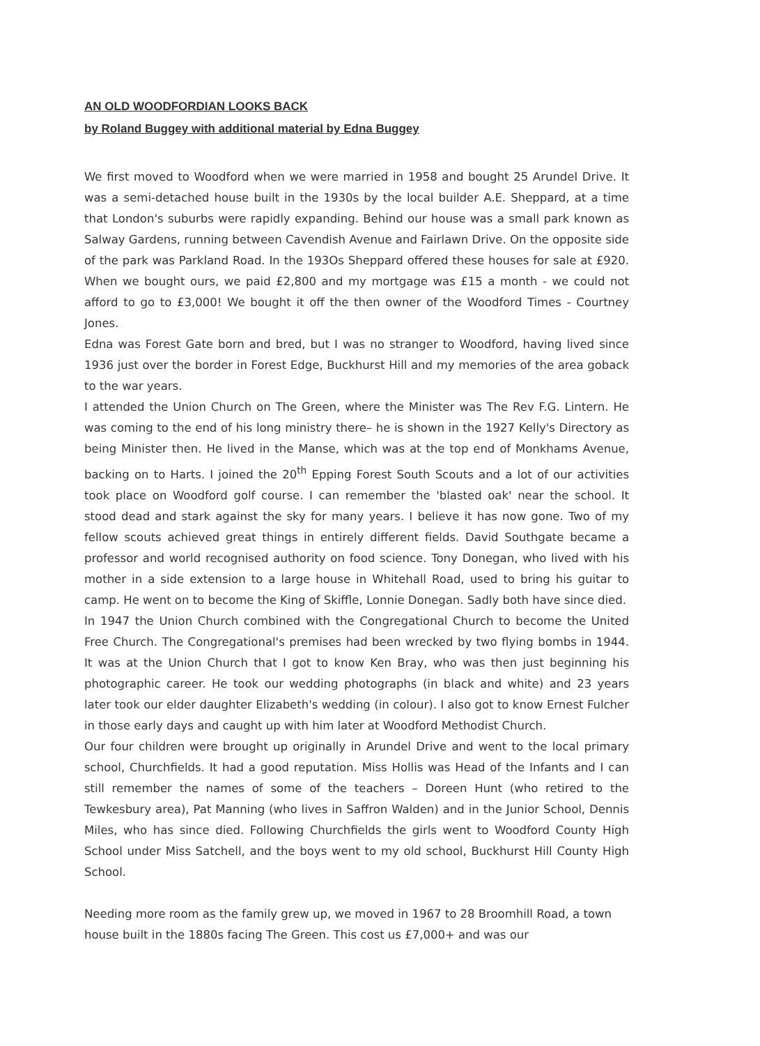AN OLD WOODFORDIAN LOOKS BACK
by Roland Buggey with additional material by Edna Buggey
We first moved to Woodford when we were married in 1958 and bought 25 Arundel Drive. It was a semi-detached house built in the 1930s by the local builder A.E. Sheppard, at a time that London's suburbs were rapidly expanding. Behind our house was a small park known as Salway Gardens, running between Cavendish Avenue and Fairlawn Drive. On the opposite side of the park was Parkland Road. In the 193Os Sheppard offered these houses for sale at £920. When we bought ours, we paid £2,800 and my mortgage was £15 a month - we could not afford to go to £3,000! We bought it off the then owner of the Woodford Times - Courtney Jones.
Edna was Forest Gate born and bred, but I was no stranger to Woodford, having lived since 1936 just over the border in Forest Edge, Buckhurst Hill and my memories of the area goback to the war years.
I attended the Union Church on The Green, where the Minister was The Rev F.G. Lintern. He was coming to the end of his long ministry there– he is shown in the 1927 Kelly's Directory as being Minister then. He lived in the Manse, which was at the top end of Monkhams Avenue, backing on to Harts. I joined the 20<sup>th</sup> Epping Forest South Scouts and a lot of our activities took place on Woodford golf course. I can remember the 'blasted oak' near the school. It stood dead and stark against the sky for many years. I believe it has now gone. Two of my fellow scouts achieved great things in entirely different fields. David Southgate became a professor and world recognised authority on food science. Tony Donegan, who lived with his mother in a side extension to a large house in Whitehall Road, used to bring his guitar to camp. He went on to become the King of Skiffle, Lonnie Donegan. Sadly both have since died.
In 1947 the Union Church combined with the Congregational Church to become the United Free Church. The Congregational's premises had been wrecked by two flying bombs in 1944. It was at the Union Church that I got to know Ken Bray, who was then just beginning his photographic career. He took our wedding photographs (in black and white) and 23 years later took our elder daughter Elizabeth's wedding (in colour). I also got to know Ernest Fulcher in those early days and caught up with him later at Woodford Methodist Church.
Our four children were brought up originally in Arundel Drive and went to the local primary school, Churchfields. It had a good reputation. Miss Hollis was Head of the Infants and I can still remember the names of some of the teachers – Doreen Hunt (who retired to the Tewkesbury area), Pat Manning (who lives in Saffron Walden) and in the Junior School, Dennis Miles, who has since died. Following Churchfields the girls went to Woodford County High School under Miss Satchell, and the boys went to my old school, Buckhurst Hill County High School.
Needing more room as the family grew up, we moved in 1967 to 28 Broomhill Road, a town house built in the 1880s facing The Green. This cost us £7,000+ and was our